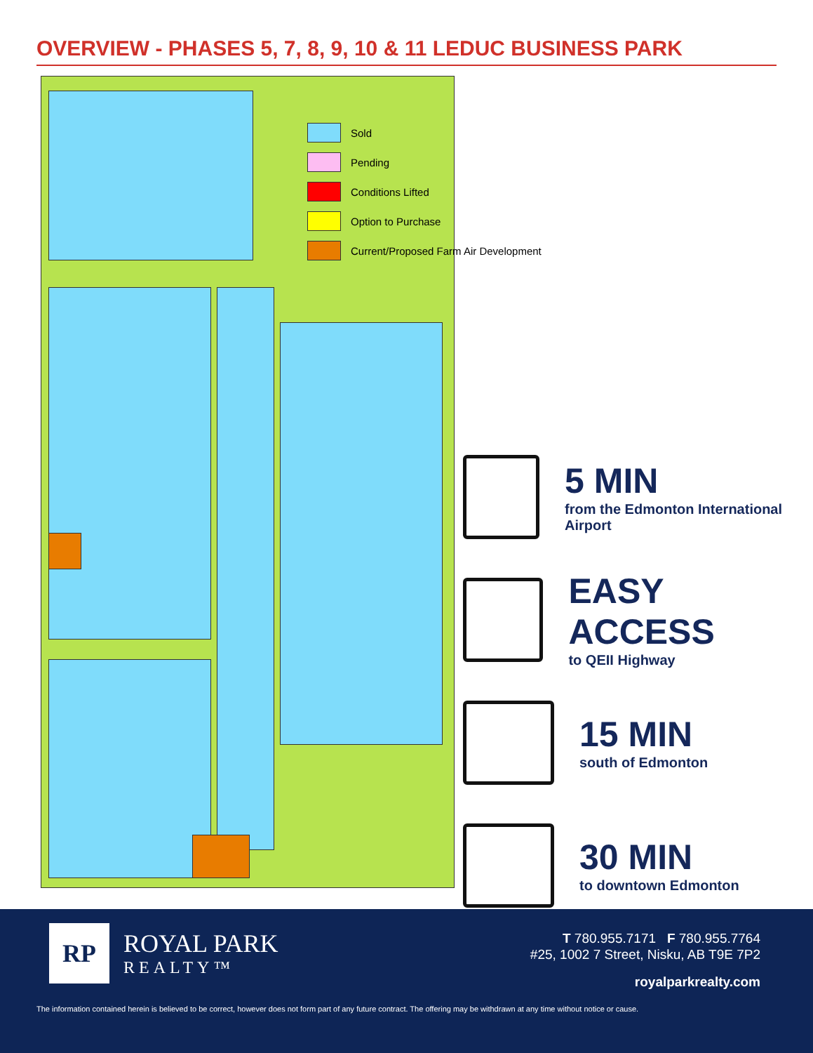OVERVIEW - PHASES 5, 7, 8, 9, 10 & 11 LEDUC BUSINESS PARK
Sold
Pending
Conditions Lifted
Option to Purchase
Current/Proposed Farm Air Development
5 MIN
from the Edmonton International Airport
EASY ACCESS
to QEII Highway
15 MIN
south of Edmonton
30 MIN
to downtown Edmonton
RP ROYAL PARK
REALTY™
T 780.955.7171 F 780.955.7764
#25, 1002 7 Street, Nisku, AB T9E 7P2
royalparkrealty.com
The information contained herein is believed to be correct, however does not form part of any future contract. The offering may be withdrawn at any time without notice or cause.